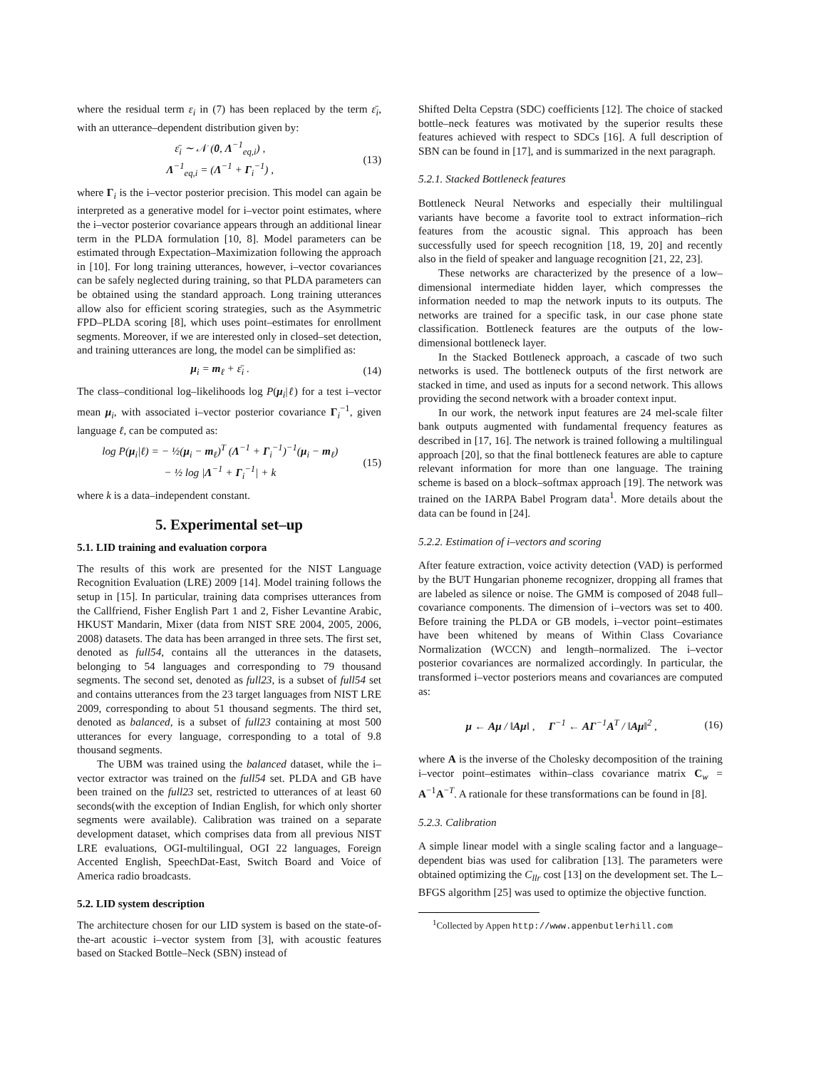where the residual term ε<sub>i</sub> in (7) has been replaced by the term ε̄<sub>i</sub>, with an utterance–dependent distribution given by:
ε̄<sub>i</sub> ∼ 𝒩 (0, Λ<sup>−1</sup><sub>eq,i</sub>) ,
Λ<sup>−1</sup><sub>eq,i</sub> = (Λ<sup>−1</sup> + Γ<sub>i</sub><sup>−1</sup>) , (13)
where Γ<sub>i</sub> is the i–vector posterior precision. This model can again be interpreted as a generative model for i–vector point estimates, where the i–vector posterior covariance appears through an additional linear term in the PLDA formulation [10, 8]. Model parameters can be estimated through Expectation–Maximization following the approach in [10]. For long training utterances, however, i–vector covariances can be safely neglected during training, so that PLDA parameters can be obtained using the standard approach. Long training utterances allow also for efficient scoring strategies, such as the Asymmetric FPD–PLDA scoring [8], which uses point–estimates for enrollment segments. Moreover, if we are interested only in closed–set detection, and training utterances are long, the model can be simplified as:
μ<sub>i</sub> = m<sub>ℓ</sub> + ε̄<sub>i</sub> . (14)
The class–conditional log–likelihoods log P(μ<sub>i</sub>|ℓ) for a test i–vector mean μ<sub>i</sub>, with associated i–vector posterior covariance Γ<sub>i</sub><sup>−1</sup>, given language ℓ, can be computed as:
log P(μ<sub>i</sub>|ℓ) = − ½(μ<sub>i</sub> − m<sub>ℓ</sub>)<sup>T</sup> (Λ<sup>−1</sup> + Γ<sub>i</sub><sup>−1</sup>)<sup>−1</sup>(μ<sub>i</sub> − m<sub>ℓ</sub>)
− ½ log |Λ<sup>−1</sup> + Γ<sub>i</sub><sup>−1</sup>| + k (15)
where k is a data–independent constant.
5. Experimental set–up
5.1. LID training and evaluation corpora
The results of this work are presented for the NIST Language Recognition Evaluation (LRE) 2009 [14]. Model training follows the setup in [15]. In particular, training data comprises utterances from the Callfriend, Fisher English Part 1 and 2, Fisher Levantine Arabic, HKUST Mandarin, Mixer (data from NIST SRE 2004, 2005, 2006, 2008) datasets. The data has been arranged in three sets. The first set, denoted as full54, contains all the utterances in the datasets, belonging to 54 languages and corresponding to 79 thousand segments. The second set, denoted as full23, is a subset of full54 set and contains utterances from the 23 target languages from NIST LRE 2009, corresponding to about 51 thousand segments. The third set, denoted as balanced, is a subset of full23 containing at most 500 utterances for every language, corresponding to a total of 9.8 thousand segments.
The UBM was trained using the balanced dataset, while the i–vector extractor was trained on the full54 set. PLDA and GB have been trained on the full23 set, restricted to utterances of at least 60 seconds(with the exception of Indian English, for which only shorter segments were available). Calibration was trained on a separate development dataset, which comprises data from all previous NIST LRE evaluations, OGI-multilingual, OGI 22 languages, Foreign Accented English, SpeechDat-East, Switch Board and Voice of America radio broadcasts.
5.2. LID system description
The architecture chosen for our LID system is based on the state-of-the-art acoustic i–vector system from [3], with acoustic features based on Stacked Bottle–Neck (SBN) instead of
Shifted Delta Cepstra (SDC) coefficients [12]. The choice of stacked bottle–neck features was motivated by the superior results these features achieved with respect to SDCs [16]. A full description of SBN can be found in [17], and is summarized in the next paragraph.
5.2.1. Stacked Bottleneck features
Bottleneck Neural Networks and especially their multilingual variants have become a favorite tool to extract information–rich features from the acoustic signal. This approach has been successfully used for speech recognition [18, 19, 20] and recently also in the field of speaker and language recognition [21, 22, 23].
These networks are characterized by the presence of a low–dimensional intermediate hidden layer, which compresses the information needed to map the network inputs to its outputs. The networks are trained for a specific task, in our case phone state classification. Bottleneck features are the outputs of the low-dimensional bottleneck layer.
In the Stacked Bottleneck approach, a cascade of two such networks is used. The bottleneck outputs of the first network are stacked in time, and used as inputs for a second network. This allows providing the second network with a broader context input.
In our work, the network input features are 24 mel-scale filter bank outputs augmented with fundamental frequency features as described in [17, 16]. The network is trained following a multilingual approach [20], so that the final bottleneck features are able to capture relevant information for more than one language. The training scheme is based on a block–softmax approach [19]. The network was trained on the IARPA Babel Program data<sup>1</sup>. More details about the data can be found in [24].
5.2.2. Estimation of i–vectors and scoring
After feature extraction, voice activity detection (VAD) is performed by the BUT Hungarian phoneme recognizer, dropping all frames that are labeled as silence or noise. The GMM is composed of 2048 full–covariance components. The dimension of i–vectors was set to 400. Before training the PLDA or GB models, i–vector point–estimates have been whitened by means of Within Class Covariance Normalization (WCCN) and length–normalized. The i–vector posterior covariances are normalized accordingly. In particular, the transformed i–vector posteriors means and covariances are computed as:
μ ← Aμ / ‖Aμ‖ , Γ<sup>−1</sup> ← AΓ<sup>−1</sup>A<sup>T</sup> / ‖Aμ‖<sup>2</sup> , (16)
where A is the inverse of the Cholesky decomposition of the training i–vector point–estimates within–class covariance matrix C<sub>w</sub> = A<sup>−1</sup>A<sup>−T</sup>. A rationale for these transformations can be found in [8].
5.2.3. Calibration
A simple linear model with a single scaling factor and a language–dependent bias was used for calibration [13]. The parameters were obtained optimizing the C<sub>llr</sub> cost [13] on the development set. The L–BFGS algorithm [25] was used to optimize the objective function.
<sup>1</sup> Collected by Appen http://www.appenbutlerhill.com